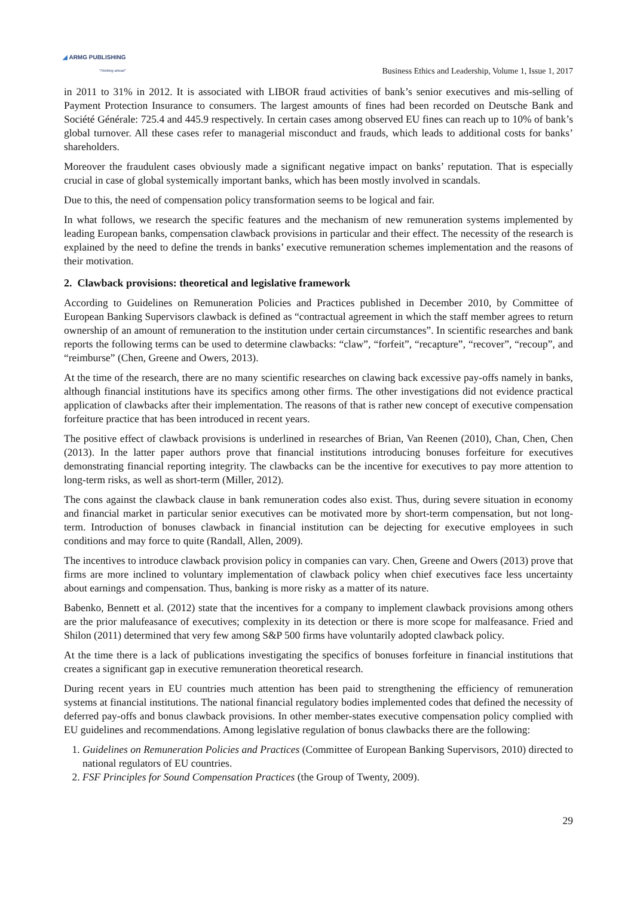◢ ARMG PUBLISHING
"Thinking ahead"
Business Ethics and Leadership, Volume 1, Issue 1, 2017
in 2011 to 31% in 2012. It is associated with LIBOR fraud activities of bank’s senior executives and mis-selling of Payment Protection Insurance to consumers. The largest amounts of fines had been recorded on Deutsche Bank and Société Générale: 725.4 and 445.9 respectively. In certain cases among observed EU fines can reach up to 10% of bank’s global turnover. All these cases refer to managerial misconduct and frauds, which leads to additional costs for banks’ shareholders.
Moreover the fraudulent cases obviously made a significant negative impact on banks’ reputation. That is especially crucial in case of global systemically important banks, which has been mostly involved in scandals.
Due to this, the need of compensation policy transformation seems to be logical and fair.
In what follows, we research the specific features and the mechanism of new remuneration systems implemented by leading European banks, compensation clawback provisions in particular and their effect. The necessity of the research is explained by the need to define the trends in banks’ executive remuneration schemes implementation and the reasons of their motivation.
2. Clawback provisions: theoretical and legislative framework
According to Guidelines on Remuneration Policies and Practices published in December 2010, by Committee of European Banking Supervisors clawback is defined as “contractual agreement in which the staff member agrees to return ownership of an amount of remuneration to the institution under certain circumstances”. In scientific researches and bank reports the following terms can be used to determine clawbacks: “claw”, “forfeit”, “recapture”, “recover”, “recoup”, and “reimburse” (Chen, Greene and Owers, 2013).
At the time of the research, there are no many scientific researches on clawing back excessive pay-offs namely in banks, although financial institutions have its specifics among other firms. The other investigations did not evidence practical application of clawbacks after their implementation. The reasons of that is rather new concept of executive compensation forfeiture practice that has been introduced in recent years.
The positive effect of clawback provisions is underlined in researches of Brian, Van Reenen (2010), Chan, Chen, Chen (2013). In the latter paper authors prove that financial institutions introducing bonuses forfeiture for executives demonstrating financial reporting integrity. The clawbacks can be the incentive for executives to pay more attention to long-term risks, as well as short-term (Miller, 2012).
The cons against the clawback clause in bank remuneration codes also exist. Thus, during severe situation in economy and financial market in particular senior executives can be motivated more by short-term compensation, but not long-term. Introduction of bonuses clawback in financial institution can be dejecting for executive employees in such conditions and may force to quite (Randall, Allen, 2009).
The incentives to introduce clawback provision policy in companies can vary. Chen, Greene and Owers (2013) prove that firms are more inclined to voluntary implementation of clawback policy when chief executives face less uncertainty about earnings and compensation. Thus, banking is more risky as a matter of its nature.
Babenko, Bennett et al. (2012) state that the incentives for a company to implement clawback provisions among others are the prior malufeasance of executives; complexity in its detection or there is more scope for malfeasance. Fried and Shilon (2011) determined that very few among S&P 500 firms have voluntarily adopted clawback policy.
At the time there is a lack of publications investigating the specifics of bonuses forfeiture in financial institutions that creates a significant gap in executive remuneration theoretical research.
During recent years in EU countries much attention has been paid to strengthening the efficiency of remuneration systems at financial institutions. The national financial regulatory bodies implemented codes that defined the necessity of deferred pay-offs and bonus clawback provisions. In other member-states executive compensation policy complied with EU guidelines and recommendations. Among legislative regulation of bonus clawbacks there are the following:
1. Guidelines on Remuneration Policies and Practices (Committee of European Banking Supervisors, 2010) directed to national regulators of EU countries.
2. FSF Principles for Sound Compensation Practices (the Group of Twenty, 2009).
29